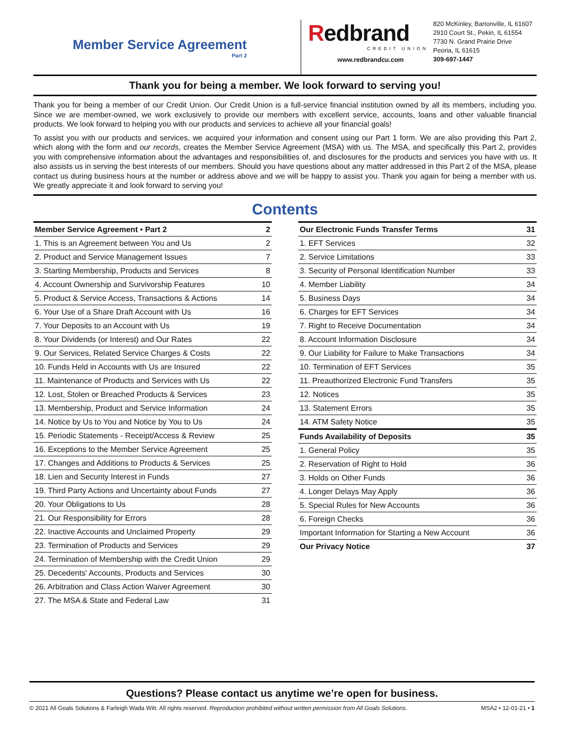Member Service Agreement
Part 2
Redbrand
CREDIT UNION
www.redbrandcu.com
820 McKinley, Bartonville, IL 61607
2910 Court St., Pekin, IL 61554
7730 N. Grand Prairie Drive
Peoria, IL 61615
309-697-1447
Thank you for being a member. We look forward to serving you!
Thank you for being a member of our Credit Union. Our Credit Union is a full-service financial institution owned by all its members, including you. Since we are member-owned, we work exclusively to provide our members with excellent service, accounts, loans and other valuable financial products. We look forward to helping you with our products and services to achieve all your financial goals!
To assist you with our products and services, we acquired your information and consent using our Part 1 form. We are also providing this Part 2, which along with the form and our records, creates the Member Service Agreement (MSA) with us. The MSA, and specifically this Part 2, provides you with comprehensive information about the advantages and responsibilities of, and disclosures for the products and services you have with us. It also assists us in serving the best interests of our members. Should you have questions about any matter addressed in this Part 2 of the MSA, please contact us during business hours at the number or address above and we will be happy to assist you. Thank you again for being a member with us. We greatly appreciate it and look forward to serving you!
Contents
| Member Service Agreement • Part 2 | 2 |
| --- | --- |
| 1. This is an Agreement between You and Us | 2 |
| 2. Product and Service Management Issues | 7 |
| 3. Starting Membership, Products and Services | 8 |
| 4. Account Ownership and Survivorship Features | 10 |
| 5. Product & Service Access, Transactions & Actions | 14 |
| 6. Your Use of a Share Draft Account with Us | 16 |
| 7. Your Deposits to an Account with Us | 19 |
| 8. Your Dividends (or Interest) and Our Rates | 22 |
| 9. Our Services, Related Service Charges & Costs | 22 |
| 10. Funds Held in Accounts with Us are Insured | 22 |
| 11. Maintenance of Products and Services with Us | 22 |
| 12. Lost, Stolen or Breached Products & Services | 23 |
| 13. Membership, Product and Service Information | 24 |
| 14. Notice by Us to You and Notice by You to Us | 24 |
| 15. Periodic Statements - Receipt/Access & Review | 25 |
| 16. Exceptions to the Member Service Agreement | 25 |
| 17. Changes and Additions to Products & Services | 25 |
| 18. Lien and Security Interest in Funds | 27 |
| 19. Third Party Actions and Uncertainty about Funds | 27 |
| 20. Your Obligations to Us | 28 |
| 21. Our Responsibility for Errors | 28 |
| 22. Inactive Accounts and Unclaimed Property | 29 |
| 23. Termination of Products and Services | 29 |
| 24. Termination of Membership with the Credit Union | 29 |
| 25. Decedents' Accounts, Products and Services | 30 |
| 26. Arbitration and Class Action Waiver Agreement | 30 |
| 27. The MSA & State and Federal Law | 31 |
| Our Electronic Funds Transfer Terms | 31 |
| --- | --- |
| 1. EFT Services | 32 |
| 2. Service Limitations | 33 |
| 3. Security of Personal Identification Number | 33 |
| 4. Member Liability | 34 |
| 5. Business Days | 34 |
| 6. Charges for EFT Services | 34 |
| 7. Right to Receive Documentation | 34 |
| 8. Account Information Disclosure | 34 |
| 9. Our Liability for Failure to Make Transactions | 34 |
| 10. Termination of EFT Services | 35 |
| 11. Preauthorized Electronic Fund Transfers | 35 |
| 12. Notices | 35 |
| 13. Statement Errors | 35 |
| 14. ATM Safety Notice | 35 |
| Funds Availability of Deposits | 35 |
| 1. General Policy | 35 |
| 2. Reservation of Right to Hold | 36 |
| 3. Holds on Other Funds | 36 |
| 4. Longer Delays May Apply | 36 |
| 5. Special Rules for New Accounts | 36 |
| 6. Foreign Checks | 36 |
| Important Information for Starting a New Account | 36 |
| Our Privacy Notice | 37 |
Questions? Please contact us anytime we’re open for business.
© 2021 All Goals Solutions & Farleigh Wada Witt. All rights reserved. Reproduction prohibited without written permission from All Goals Solutions. MSA2 • 12-01-21 • 1